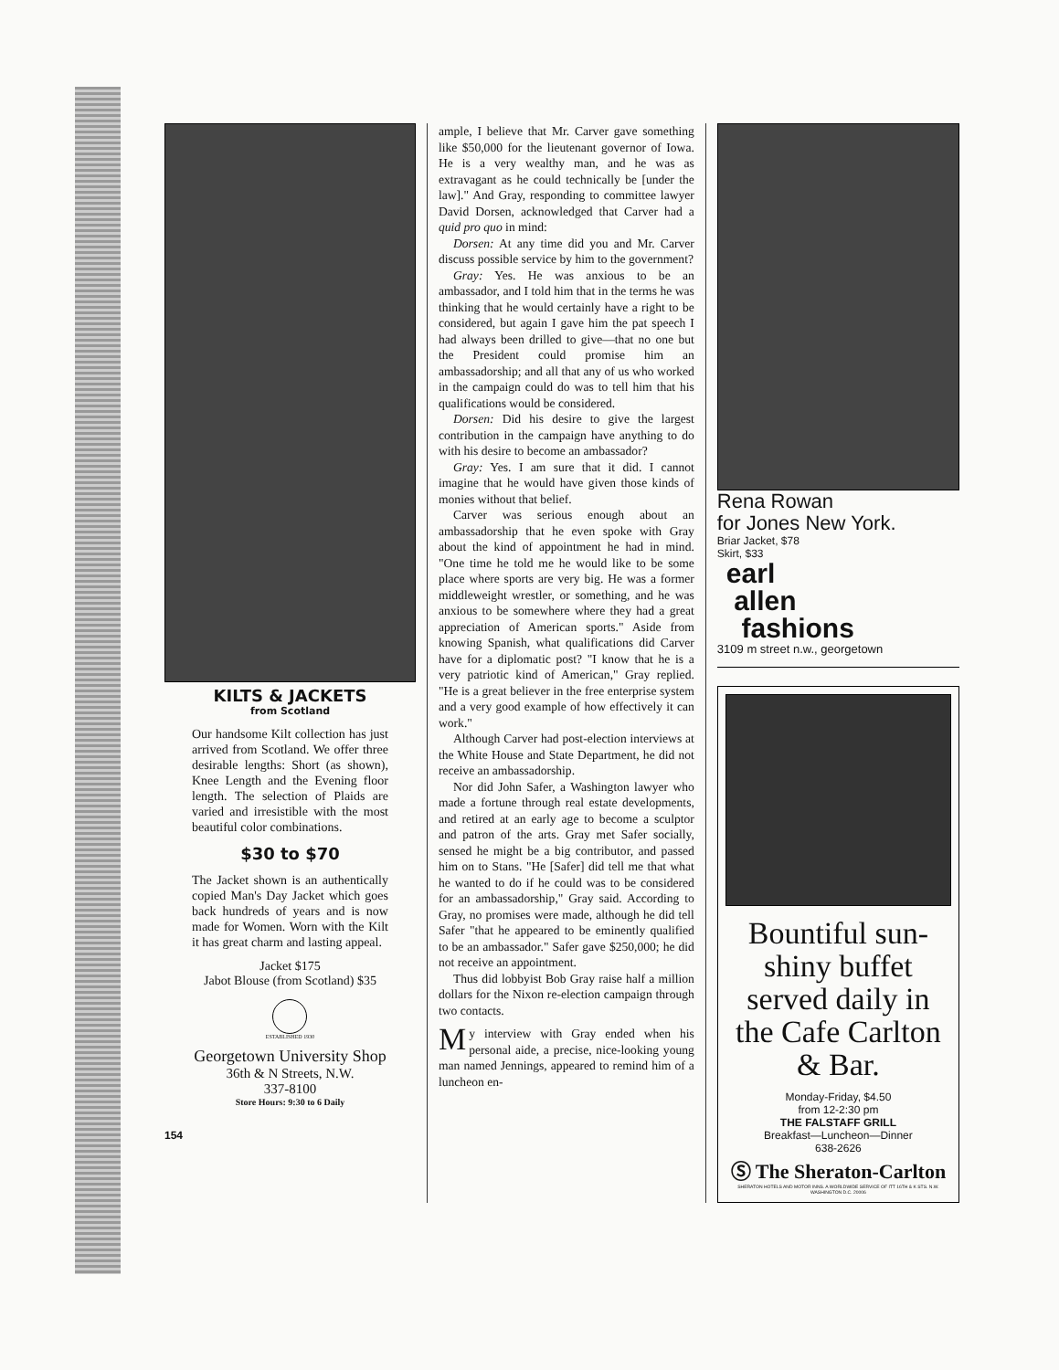KILTS & JACKETS
from Scotland
Our handsome Kilt collection has just arrived from Scotland. We offer three desirable lengths: Short (as shown), Knee Length and the Evening floor length. The selection of Plaids are varied and irresistible with the most beautiful color combinations.
$30 to $70
The Jacket shown is an authentically copied Man's Day Jacket which goes back hundreds of years and is now made for Women. Worn with the Kilt it has great charm and lasting appeal.
Jacket $175
Jabot Blouse (from Scotland) $35
ESTABLISHED 1930
Georgetown University Shop
36th & N Streets, N.W.
337-8100
Store Hours: 9:30 to 6 Daily
154
ample, I believe that Mr. Carver gave something like $50,000 for the lieutenant governor of Iowa. He is a very wealthy man, and he was as extravagant as he could technically be [under the law]." And Gray, responding to committee lawyer David Dorsen, acknowledged that Carver had a quid pro quo in mind:
Dorsen: At any time did you and Mr. Carver discuss possible service by him to the government?
Gray: Yes. He was anxious to be an ambassador, and I told him that in the terms he was thinking that he would certainly have a right to be considered, but again I gave him the pat speech I had always been drilled to give—that no one but the President could promise him an ambassadorship; and all that any of us who worked in the campaign could do was to tell him that his qualifications would be considered.
Dorsen: Did his desire to give the largest contribution in the campaign have anything to do with his desire to become an ambassador?
Gray: Yes. I am sure that it did. I cannot imagine that he would have given those kinds of monies without that belief.
Carver was serious enough about an ambassadorship that he even spoke with Gray about the kind of appointment he had in mind. "One time he told me he would like to be some place where sports are very big. He was a former middleweight wrestler, or something, and he was anxious to be somewhere where they had a great appreciation of American sports." Aside from knowing Spanish, what qualifications did Carver have for a diplomatic post? "I know that he is a very patriotic kind of American," Gray replied. "He is a great believer in the free enterprise system and a very good example of how effectively it can work."
Although Carver had post-election interviews at the White House and State Department, he did not receive an ambassadorship.
Nor did John Safer, a Washington lawyer who made a fortune through real estate developments, and retired at an early age to become a sculptor and patron of the arts. Gray met Safer socially, sensed he might be a big contributor, and passed him on to Stans. "He [Safer] did tell me that what he wanted to do if he could was to be considered for an ambassadorship," Gray said. According to Gray, no promises were made, although he did tell Safer "that he appeared to be eminently qualified to be an ambassador." Safer gave $250,000; he did not receive an appointment.
Thus did lobbyist Bob Gray raise half a million dollars for the Nixon re-election campaign through two contacts.
My interview with Gray ended when his personal aide, a precise, nice-looking young man named Jennings, appeared to remind him of a luncheon en-
Rena Rowan
for Jones New York.
Briar Jacket, $78
Skirt, $33
earl
allen
fashions
3109 m street n.w., georgetown
Bountiful sun-shiny buffet served daily in the Cafe Carlton & Bar.
Monday-Friday, $4.50
from 12-2:30 pm
THE FALSTAFF GRILL
Breakfast—Luncheon—Dinner
638-2626
Ⓢ The Sheraton-Carlton
SHERATON HOTELS AND MOTOR INNS. A WORLDWIDE SERVICE OF ITT 16TH & K STS. N.W. WASHINGTON D.C. 20006